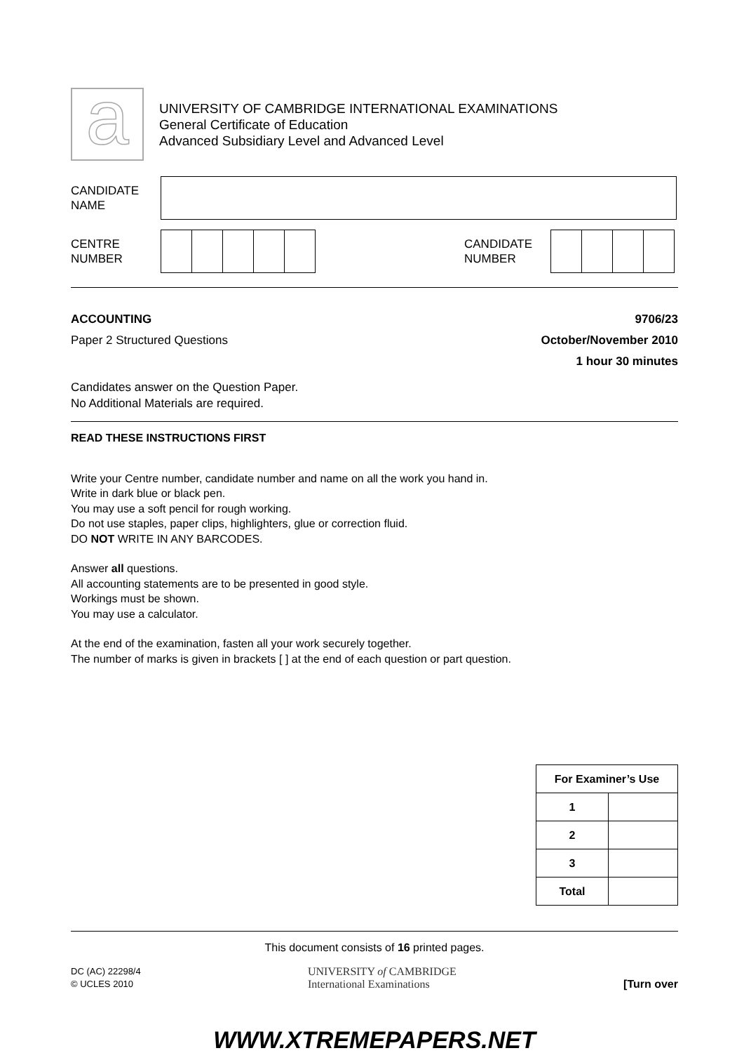a
UNIVERSITY OF CAMBRIDGE INTERNATIONAL EXAMINATIONS
General Certificate of Education
Advanced Subsidiary Level and Advanced Level
CANDIDATE
NAME
CENTRE
NUMBER
CANDIDATE
NUMBER
ACCOUNTING
Paper 2 Structured Questions
9706/23
October/November 2010
1 hour 30 minutes
Candidates answer on the Question Paper.
No Additional Materials are required.
READ THESE INSTRUCTIONS FIRST
Write your Centre number, candidate number and name on all the work you hand in.
Write in dark blue or black pen.
You may use a soft pencil for rough working.
Do not use staples, paper clips, highlighters, glue or correction fluid.
DO NOT WRITE IN ANY BARCODES.
Answer all questions.
All accounting statements are to be presented in good style.
Workings must be shown.
You may use a calculator.
At the end of the examination, fasten all your work securely together.
The number of marks is given in brackets [ ] at the end of each question or part question.
| For Examiner’s Use | |
| --- | --- |
| 1 | |
| 2 | |
| 3 | |
| Total | |
This document consists of 16 printed pages.
DC (AC) 22298/4
© UCLES 2010
UNIVERSITY of CAMBRIDGE
International Examinations
[Turn over
WWW.XTREMEPAPERS.NET